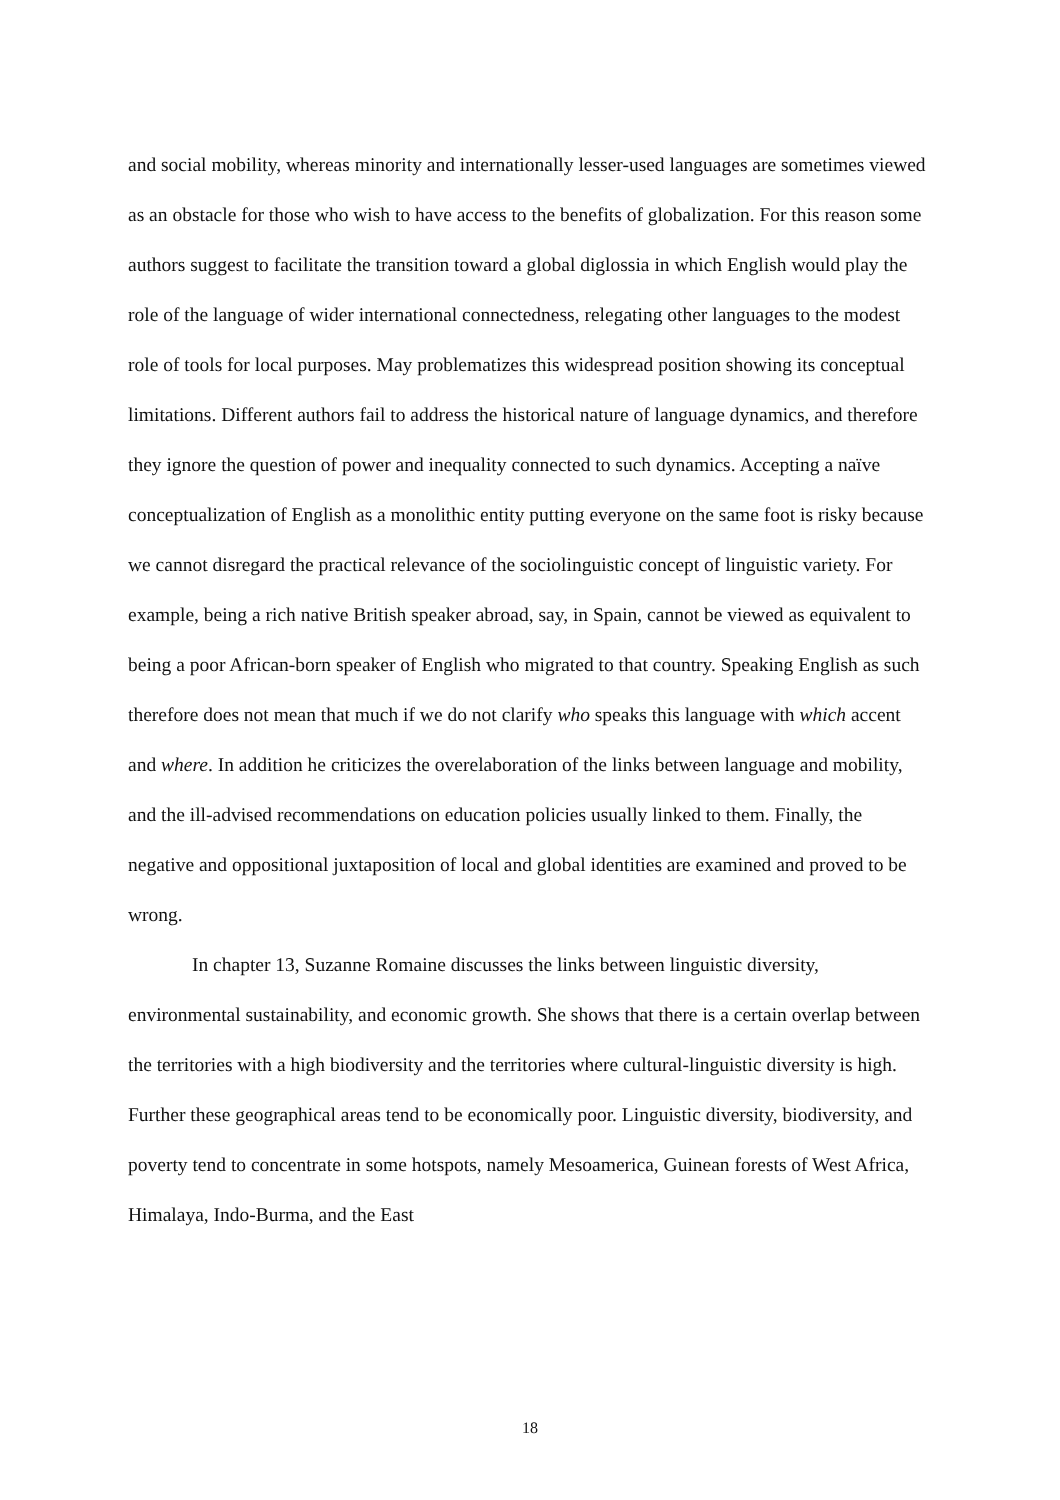and social mobility, whereas minority and internationally lesser-used languages are sometimes viewed as an obstacle for those who wish to have access to the benefits of globalization. For this reason some authors suggest to facilitate the transition toward a global diglossia in which English would play the role of the language of wider international connectedness, relegating other languages to the modest role of tools for local purposes. May problematizes this widespread position showing its conceptual limitations. Different authors fail to address the historical nature of language dynamics, and therefore they ignore the question of power and inequality connected to such dynamics. Accepting a naïve conceptualization of English as a monolithic entity putting everyone on the same foot is risky because we cannot disregard the practical relevance of the sociolinguistic concept of linguistic variety. For example, being a rich native British speaker abroad, say, in Spain, cannot be viewed as equivalent to being a poor African-born speaker of English who migrated to that country. Speaking English as such therefore does not mean that much if we do not clarify who speaks this language with which accent and where. In addition he criticizes the overelaboration of the links between language and mobility, and the ill-advised recommendations on education policies usually linked to them. Finally, the negative and oppositional juxtaposition of local and global identities are examined and proved to be wrong.
In chapter 13, Suzanne Romaine discusses the links between linguistic diversity, environmental sustainability, and economic growth. She shows that there is a certain overlap between the territories with a high biodiversity and the territories where cultural-linguistic diversity is high. Further these geographical areas tend to be economically poor. Linguistic diversity, biodiversity, and poverty tend to concentrate in some hotspots, namely Mesoamerica, Guinean forests of West Africa, Himalaya, Indo-Burma, and the East
18